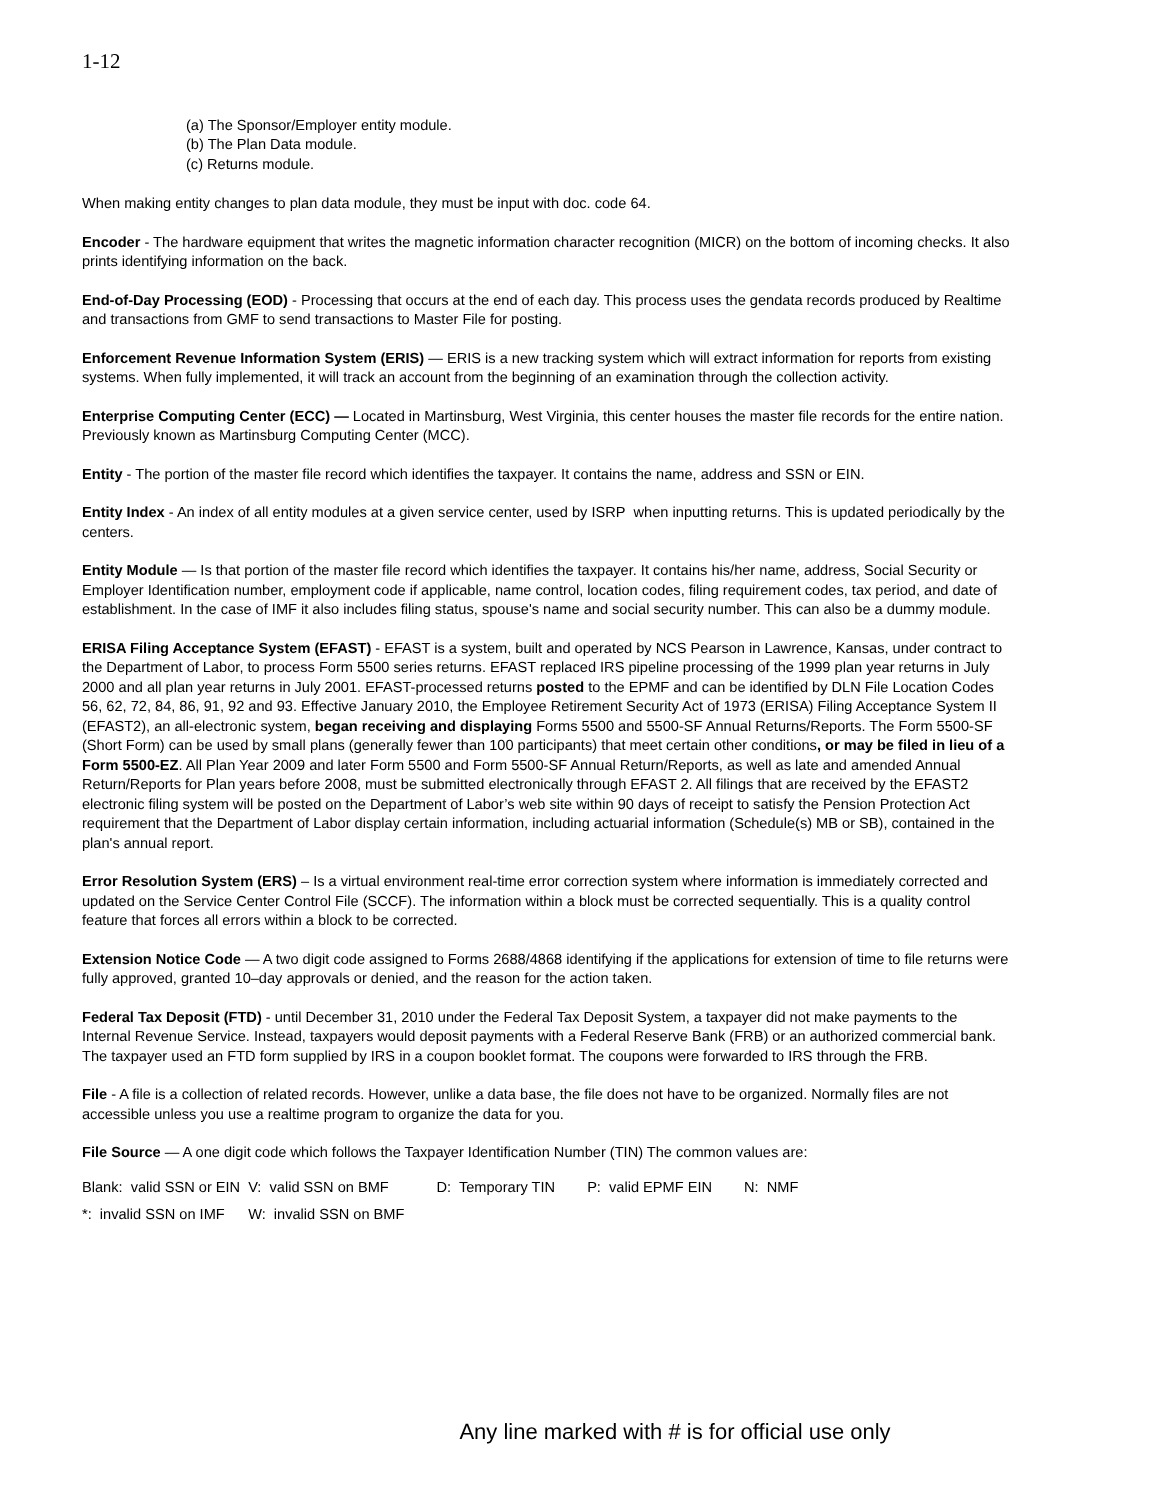1-12
(a) The Sponsor/Employer entity module.
(b) The Plan Data module.
(c) Returns module.
When making entity changes to plan data module, they must be input with doc. code 64.
Encoder - The hardware equipment that writes the magnetic information character recognition (MICR) on the bottom of incoming checks. It also prints identifying information on the back.
End-of-Day Processing (EOD) - Processing that occurs at the end of each day. This process uses the gendata records produced by Realtime and transactions from GMF to send transactions to Master File for posting.
Enforcement Revenue Information System (ERIS) — ERIS is a new tracking system which will extract information for reports from existing systems. When fully implemented, it will track an account from the beginning of an examination through the collection activity.
Enterprise Computing Center (ECC) — Located in Martinsburg, West Virginia, this center houses the master file records for the entire nation. Previously known as Martinsburg Computing Center (MCC).
Entity - The portion of the master file record which identifies the taxpayer. It contains the name, address and SSN or EIN.
Entity Index - An index of all entity modules at a given service center, used by ISRP when inputting returns. This is updated periodically by the centers.
Entity Module — Is that portion of the master file record which identifies the taxpayer. It contains his/her name, address, Social Security or Employer Identification number, employment code if applicable, name control, location codes, filing requirement codes, tax period, and date of establishment. In the case of IMF it also includes filing status, spouse's name and social security number. This can also be a dummy module.
ERISA Filing Acceptance System (EFAST) - EFAST is a system, built and operated by NCS Pearson in Lawrence, Kansas, under contract to the Department of Labor, to process Form 5500 series returns. EFAST replaced IRS pipeline processing of the 1999 plan year returns in July 2000 and all plan year returns in July 2001. EFAST-processed returns posted to the EPMF and can be identified by DLN File Location Codes 56, 62, 72, 84, 86, 91, 92 and 93. Effective January 2010, the Employee Retirement Security Act of 1973 (ERISA) Filing Acceptance System II (EFAST2), an all-electronic system, began receiving and displaying Forms 5500 and 5500-SF Annual Returns/Reports. The Form 5500-SF (Short Form) can be used by small plans (generally fewer than 100 participants) that meet certain other conditions, or may be filed in lieu of a Form 5500-EZ. All Plan Year 2009 and later Form 5500 and Form 5500-SF Annual Return/Reports, as well as late and amended Annual Return/Reports for Plan years before 2008, must be submitted electronically through EFAST 2. All filings that are received by the EFAST2 electronic filing system will be posted on the Department of Labor’s web site within 90 days of receipt to satisfy the Pension Protection Act requirement that the Department of Labor display certain information, including actuarial information (Schedule(s) MB or SB), contained in the plan's annual report.
Error Resolution System (ERS) – Is a virtual environment real-time error correction system where information is immediately corrected and updated on the Service Center Control File (SCCF). The information within a block must be corrected sequentially. This is a quality control feature that forces all errors within a block to be corrected.
Extension Notice Code — A two digit code assigned to Forms 2688/4868 identifying if the applications for extension of time to file returns were fully approved, granted 10–day approvals or denied, and the reason for the action taken.
Federal Tax Deposit (FTD) - until December 31, 2010 under the Federal Tax Deposit System, a taxpayer did not make payments to the Internal Revenue Service. Instead, taxpayers would deposit payments with a Federal Reserve Bank (FRB) or an authorized commercial bank. The taxpayer used an FTD form supplied by IRS in a coupon booklet format. The coupons were forwarded to IRS through the FRB.
File - A file is a collection of related records. However, unlike a data base, the file does not have to be organized. Normally files are not accessible unless you use a realtime program to organize the data for you.
File Source — A one digit code which follows the Taxpayer Identification Number (TIN) The common values are:
| Blank: valid SSN or EIN | V: valid SSN on BMF | D: Temporary TIN | P: valid EPMF EIN | N: NMF |
| *: invalid SSN on IMF | W: invalid SSN on BMF | | | |
Any line marked with # is for official use only